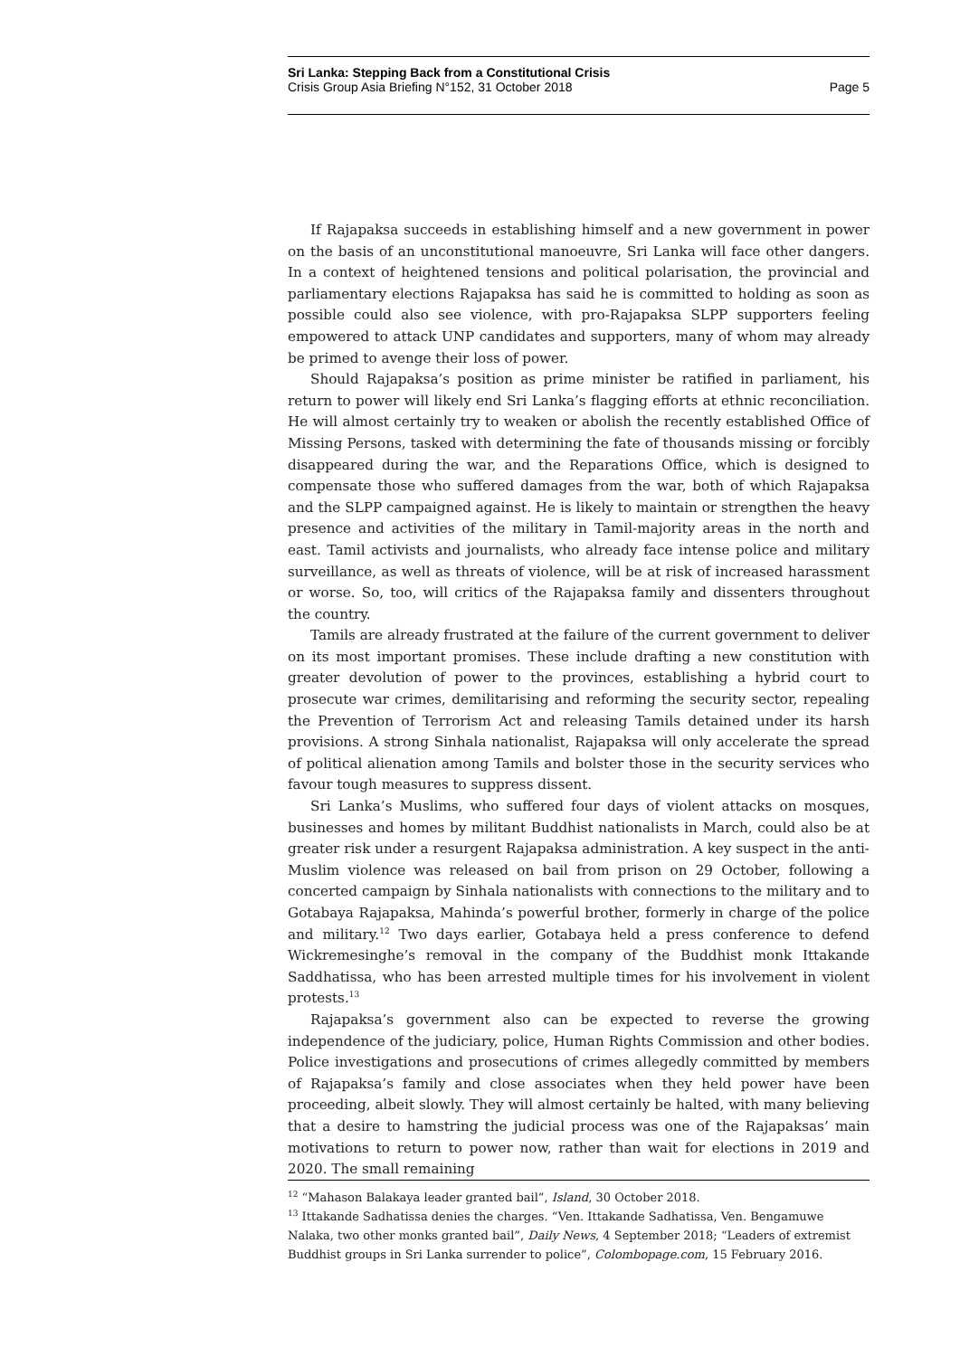Sri Lanka: Stepping Back from a Constitutional Crisis
Crisis Group Asia Briefing N°152, 31 October 2018 Page 5
If Rajapaksa succeeds in establishing himself and a new government in power on the basis of an unconstitutional manoeuvre, Sri Lanka will face other dangers. In a context of heightened tensions and political polarisation, the provincial and parliamentary elections Rajapaksa has said he is committed to holding as soon as possible could also see violence, with pro-Rajapaksa SLPP supporters feeling empowered to attack UNP candidates and supporters, many of whom may already be primed to avenge their loss of power.
Should Rajapaksa’s position as prime minister be ratified in parliament, his return to power will likely end Sri Lanka’s flagging efforts at ethnic reconciliation. He will almost certainly try to weaken or abolish the recently established Office of Missing Persons, tasked with determining the fate of thousands missing or forcibly disappeared during the war, and the Reparations Office, which is designed to compensate those who suffered damages from the war, both of which Rajapaksa and the SLPP campaigned against. He is likely to maintain or strengthen the heavy presence and activities of the military in Tamil-majority areas in the north and east. Tamil activists and journalists, who already face intense police and military surveillance, as well as threats of violence, will be at risk of increased harassment or worse. So, too, will critics of the Rajapaksa family and dissenters throughout the country.
Tamils are already frustrated at the failure of the current government to deliver on its most important promises. These include drafting a new constitution with greater devolution of power to the provinces, establishing a hybrid court to prosecute war crimes, demilitarising and reforming the security sector, repealing the Prevention of Terrorism Act and releasing Tamils detained under its harsh provisions. A strong Sinhala nationalist, Rajapaksa will only accelerate the spread of political alienation among Tamils and bolster those in the security services who favour tough measures to suppress dissent.
Sri Lanka’s Muslims, who suffered four days of violent attacks on mosques, businesses and homes by militant Buddhist nationalists in March, could also be at greater risk under a resurgent Rajapaksa administration. A key suspect in the anti-Muslim violence was released on bail from prison on 29 October, following a concerted campaign by Sinhala nationalists with connections to the military and to Gotabaya Rajapaksa, Mahinda’s powerful brother, formerly in charge of the police and military.<sup>12</sup> Two days earlier, Gotabaya held a press conference to defend Wickremesinghe’s removal in the company of the Buddhist monk Ittakande Saddhatissa, who has been arrested multiple times for his involvement in violent protests.<sup>13</sup>
Rajapaksa’s government also can be expected to reverse the growing independence of the judiciary, police, Human Rights Commission and other bodies. Police investigations and prosecutions of crimes allegedly committed by members of Rajapaksa’s family and close associates when they held power have been proceeding, albeit slowly. They will almost certainly be halted, with many believing that a desire to hamstring the judicial process was one of the Rajapaksas’ main motivations to return to power now, rather than wait for elections in 2019 and 2020. The small remaining
<sup>12</sup> “Mahason Balakaya leader granted bail”, Island, 30 October 2018.
<sup>13</sup> Ittakande Sadhatissa denies the charges. “Ven. Ittakande Sadhatissa, Ven. Bengamuwe Nalaka, two other monks granted bail”, Daily News, 4 September 2018; “Leaders of extremist Buddhist groups in Sri Lanka surrender to police”, Colombopage.com, 15 February 2016.